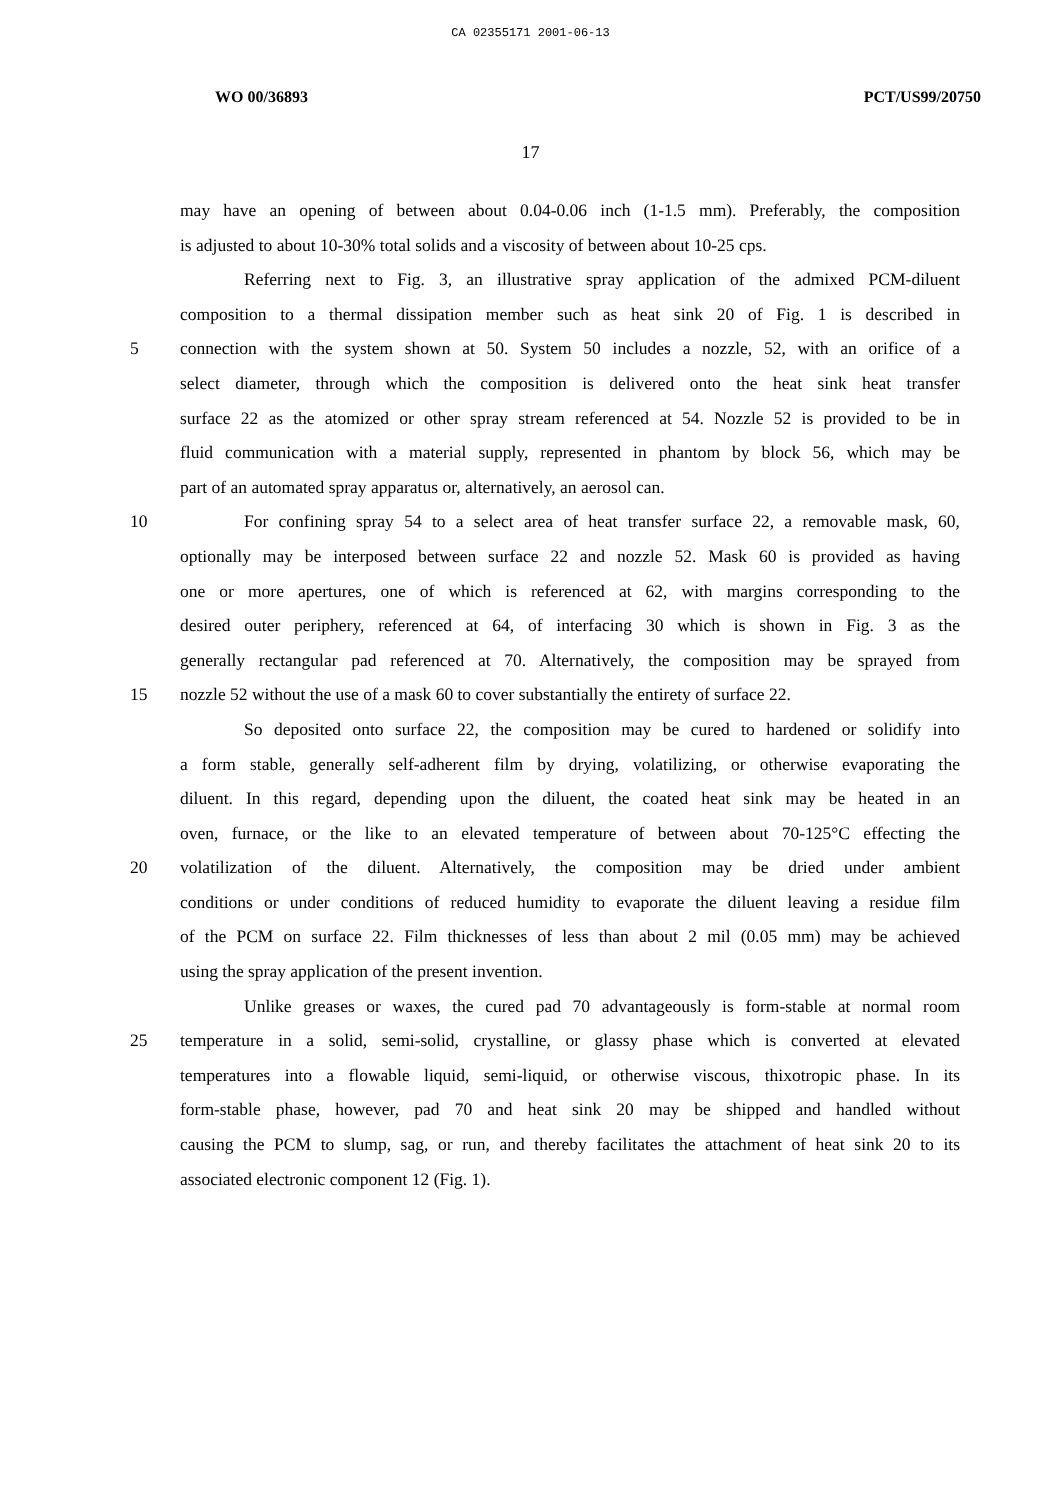CA 02355171 2001-06-13
WO 00/36893 PCT/US99/20750
17
may have an opening of between about 0.04-0.06 inch (1-1.5 mm). Preferably, the composition
is adjusted to about 10-30% total solids and a viscosity of between about 10-25 cps.
Referring next to Fig. 3, an illustrative spray application of the admixed PCM-diluent
composition to a thermal dissipation member such as heat sink 20 of Fig. 1 is described in
5 connection with the system shown at 50. System 50 includes a nozzle, 52, with an orifice of a
select diameter, through which the composition is delivered onto the heat sink heat transfer
surface 22 as the atomized or other spray stream referenced at 54. Nozzle 52 is provided to be in
fluid communication with a material supply, represented in phantom by block 56, which may be
part of an automated spray apparatus or, alternatively, an aerosol can.
10 For confining spray 54 to a select area of heat transfer surface 22, a removable mask, 60,
optionally may be interposed between surface 22 and nozzle 52. Mask 60 is provided as having
one or more apertures, one of which is referenced at 62, with margins corresponding to the
desired outer periphery, referenced at 64, of interfacing 30 which is shown in Fig. 3 as the
generally rectangular pad referenced at 70. Alternatively, the composition may be sprayed from
15 nozzle 52 without the use of a mask 60 to cover substantially the entirety of surface 22.
So deposited onto surface 22, the composition may be cured to hardened or solidify into
a form stable, generally self-adherent film by drying, volatilizing, or otherwise evaporating the
diluent. In this regard, depending upon the diluent, the coated heat sink may be heated in an
oven, furnace, or the like to an elevated temperature of between about 70-125°C effecting the
20 volatilization of the diluent. Alternatively, the composition may be dried under ambient
conditions or under conditions of reduced humidity to evaporate the diluent leaving a residue film
of the PCM on surface 22. Film thicknesses of less than about 2 mil (0.05 mm) may be achieved
using the spray application of the present invention.
Unlike greases or waxes, the cured pad 70 advantageously is form-stable at normal room
25 temperature in a solid, semi-solid, crystalline, or glassy phase which is converted at elevated
temperatures into a flowable liquid, semi-liquid, or otherwise viscous, thixotropic phase. In its
form-stable phase, however, pad 70 and heat sink 20 may be shipped and handled without
causing the PCM to slump, sag, or run, and thereby facilitates the attachment of heat sink 20 to its
associated electronic component 12 (Fig. 1).